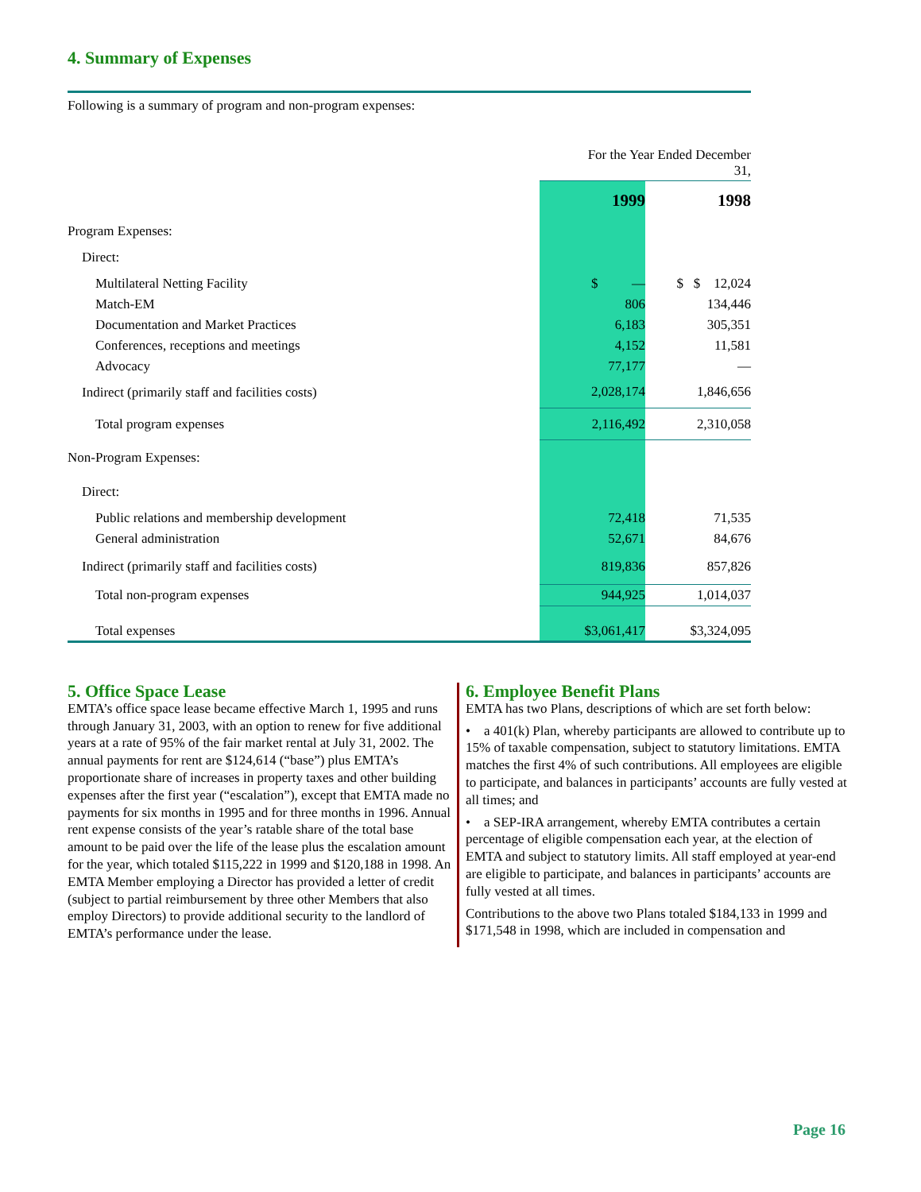4. Summary of Expenses
Following is a summary of program and non-program expenses:
| | For the Year Ended December 31, | |
| | 1999 | 1998 |
| Program Expenses: | | |
| Direct: | | |
| Multilateral Netting Facility | $ — | $ $ 12,024 |
| Match-EM | 806 | 134,446 |
| Documentation and Market Practices | 6,183 | 305,351 |
| Conferences, receptions and meetings | 4,152 | 11,581 |
| Advocacy | 77,177 | — |
| Indirect (primarily staff and facilities costs) | 2,028,174 | 1,846,656 |
| Total program expenses | 2,116,492 | 2,310,058 |
| Non-Program Expenses: | | |
| Direct: | | |
| Public relations and membership development | 72,418 | 71,535 |
| General administration | 52,671 | 84,676 |
| Indirect (primarily staff and facilities costs) | 819,836 | 857,826 |
| Total non-program expenses | 944,925 | 1,014,037 |
| Total expenses | $3,061,417 | $3,324,095 |
5. Office Space Lease
EMTA’s office space lease became effective March 1, 1995 and runs through January 31, 2003, with an option to renew for five additional years at a rate of 95% of the fair market rental at July 31, 2002. The annual payments for rent are $124,614 (“base”) plus EMTA’s proportionate share of increases in property taxes and other building expenses after the first year (“escalation”), except that EMTA made no payments for six months in 1995 and for three months in 1996. Annual rent expense consists of the year’s ratable share of the total base amount to be paid over the life of the lease plus the escalation amount for the year, which totaled $115,222 in 1999 and $120,188 in 1998. An EMTA Member employing a Director has provided a letter of credit (subject to partial reimbursement by three other Members that also employ Directors) to provide additional security to the landlord of EMTA’s performance under the lease.
6. Employee Benefit Plans
EMTA has two Plans, descriptions of which are set forth below:
• a 401(k) Plan, whereby participants are allowed to contribute up to 15% of taxable compensation, subject to statutory limitations. EMTA matches the first 4% of such contributions. All employees are eligible to participate, and balances in participants’ accounts are fully vested at all times; and
• a SEP-IRA arrangement, whereby EMTA contributes a certain percentage of eligible compensation each year, at the election of EMTA and subject to statutory limits. All staff employed at year-end are eligible to participate, and balances in participants’ accounts are fully vested at all times.
Contributions to the above two Plans totaled $184,133 in 1999 and $171,548 in 1998, which are included in compensation and
Page 16